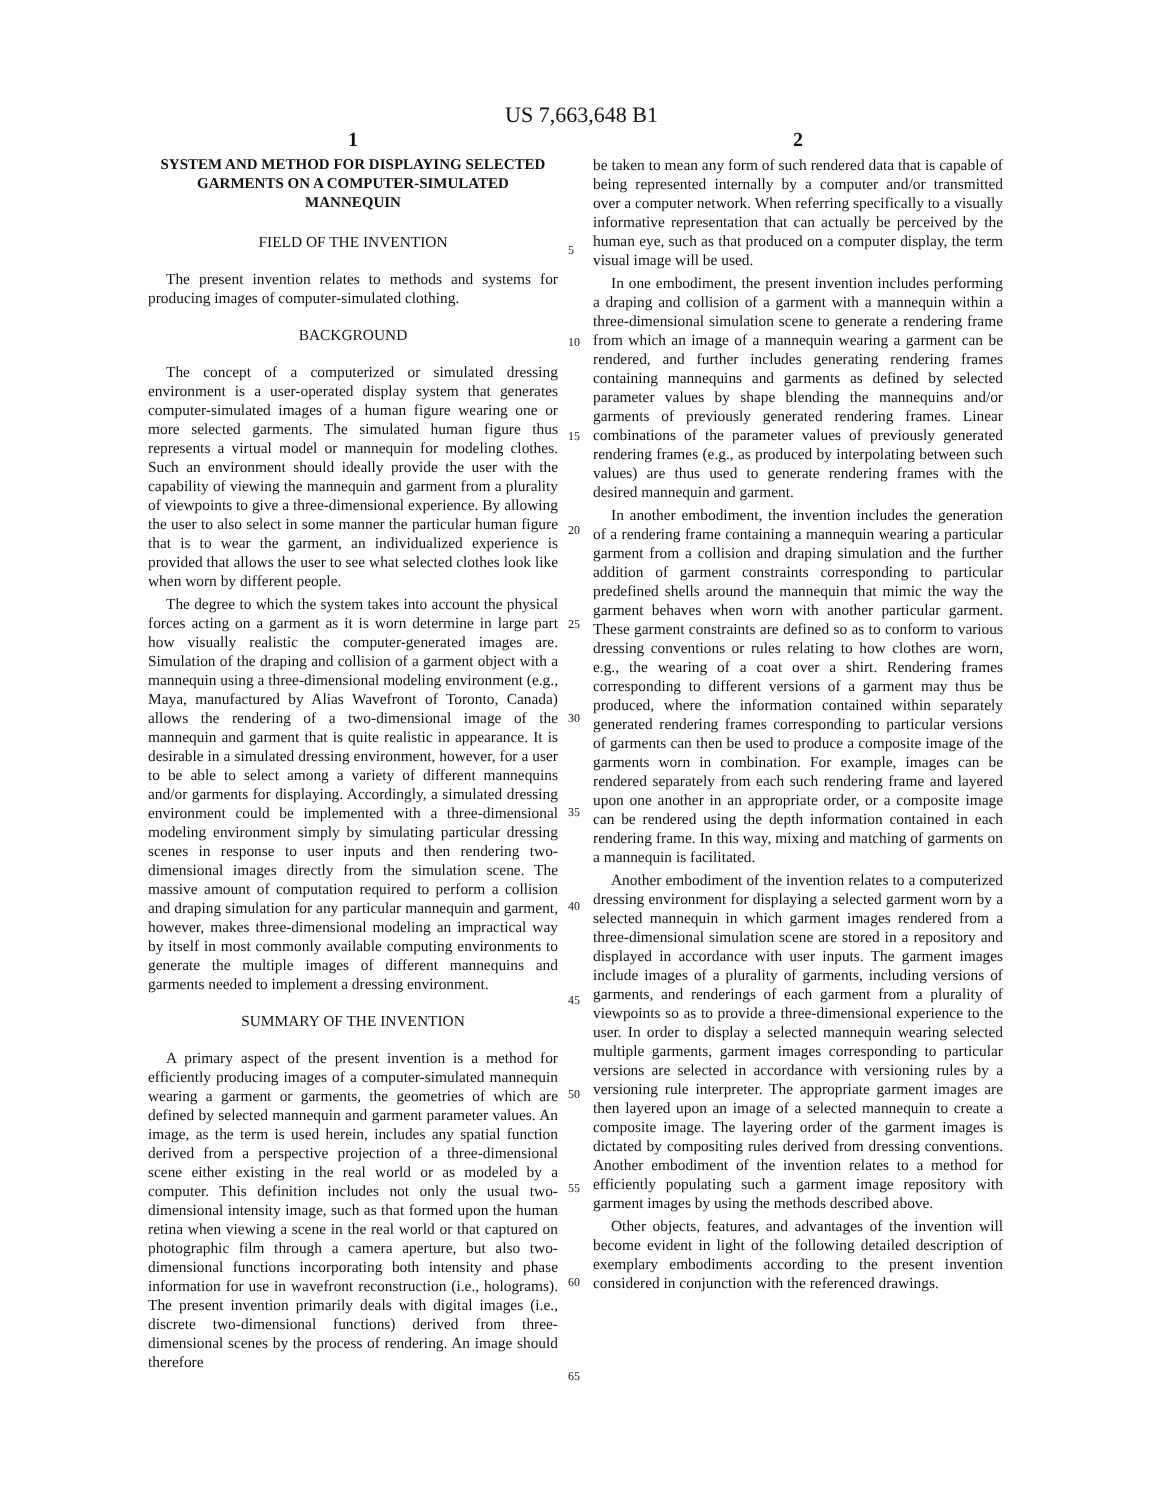US 7,663,648 B1
1
SYSTEM AND METHOD FOR DISPLAYING SELECTED GARMENTS ON A COMPUTER-SIMULATED MANNEQUIN
FIELD OF THE INVENTION
The present invention relates to methods and systems for producing images of computer-simulated clothing.
BACKGROUND
The concept of a computerized or simulated dressing environment is a user-operated display system that generates computer-simulated images of a human figure wearing one or more selected garments. The simulated human figure thus represents a virtual model or mannequin for modeling clothes. Such an environment should ideally provide the user with the capability of viewing the mannequin and garment from a plurality of viewpoints to give a three-dimensional experience. By allowing the user to also select in some manner the particular human figure that is to wear the garment, an individualized experience is provided that allows the user to see what selected clothes look like when worn by different people.
The degree to which the system takes into account the physical forces acting on a garment as it is worn determine in large part how visually realistic the computer-generated images are. Simulation of the draping and collision of a garment object with a mannequin using a three-dimensional modeling environment (e.g., Maya, manufactured by Alias Wavefront of Toronto, Canada) allows the rendering of a two-dimensional image of the mannequin and garment that is quite realistic in appearance. It is desirable in a simulated dressing environment, however, for a user to be able to select among a variety of different mannequins and/or garments for displaying. Accordingly, a simulated dressing environment could be implemented with a three-dimensional modeling environment simply by simulating particular dressing scenes in response to user inputs and then rendering two-dimensional images directly from the simulation scene. The massive amount of computation required to perform a collision and draping simulation for any particular mannequin and garment, however, makes three-dimensional modeling an impractical way by itself in most commonly available computing environments to generate the multiple images of different mannequins and garments needed to implement a dressing environment.
SUMMARY OF THE INVENTION
A primary aspect of the present invention is a method for efficiently producing images of a computer-simulated mannequin wearing a garment or garments, the geometries of which are defined by selected mannequin and garment parameter values. An image, as the term is used herein, includes any spatial function derived from a perspective projection of a three-dimensional scene either existing in the real world or as modeled by a computer. This definition includes not only the usual two-dimensional intensity image, such as that formed upon the human retina when viewing a scene in the real world or that captured on photographic film through a camera aperture, but also two-dimensional functions incorporating both intensity and phase information for use in wavefront reconstruction (i.e., holograms). The present invention primarily deals with digital images (i.e., discrete two-dimensional functions) derived from three-dimensional scenes by the process of rendering. An image should therefore
2
be taken to mean any form of such rendered data that is capable of being represented internally by a computer and/or transmitted over a computer network. When referring specifically to a visually informative representation that can actually be perceived by the human eye, such as that produced on a computer display, the term visual image will be used.
In one embodiment, the present invention includes performing a draping and collision of a garment with a mannequin within a three-dimensional simulation scene to generate a rendering frame from which an image of a mannequin wearing a garment can be rendered, and further includes generating rendering frames containing mannequins and garments as defined by selected parameter values by shape blending the mannequins and/or garments of previously generated rendering frames. Linear combinations of the parameter values of previously generated rendering frames (e.g., as produced by interpolating between such values) are thus used to generate rendering frames with the desired mannequin and garment.
In another embodiment, the invention includes the generation of a rendering frame containing a mannequin wearing a particular garment from a collision and draping simulation and the further addition of garment constraints corresponding to particular predefined shells around the mannequin that mimic the way the garment behaves when worn with another particular garment. These garment constraints are defined so as to conform to various dressing conventions or rules relating to how clothes are worn, e.g., the wearing of a coat over a shirt. Rendering frames corresponding to different versions of a garment may thus be produced, where the information contained within separately generated rendering frames corresponding to particular versions of garments can then be used to produce a composite image of the garments worn in combination. For example, images can be rendered separately from each such rendering frame and layered upon one another in an appropriate order, or a composite image can be rendered using the depth information contained in each rendering frame. In this way, mixing and matching of garments on a mannequin is facilitated.
Another embodiment of the invention relates to a computerized dressing environment for displaying a selected garment worn by a selected mannequin in which garment images rendered from a three-dimensional simulation scene are stored in a repository and displayed in accordance with user inputs. The garment images include images of a plurality of garments, including versions of garments, and renderings of each garment from a plurality of viewpoints so as to provide a three-dimensional experience to the user. In order to display a selected mannequin wearing selected multiple garments, garment images corresponding to particular versions are selected in accordance with versioning rules by a versioning rule interpreter. The appropriate garment images are then layered upon an image of a selected mannequin to create a composite image. The layering order of the garment images is dictated by compositing rules derived from dressing conventions. Another embodiment of the invention relates to a method for efficiently populating such a garment image repository with garment images by using the methods described above.
Other objects, features, and advantages of the invention will become evident in light of the following detailed description of exemplary embodiments according to the present invention considered in conjunction with the referenced drawings.
5
10
15
20
25
30
35
40
45
50
55
60
65